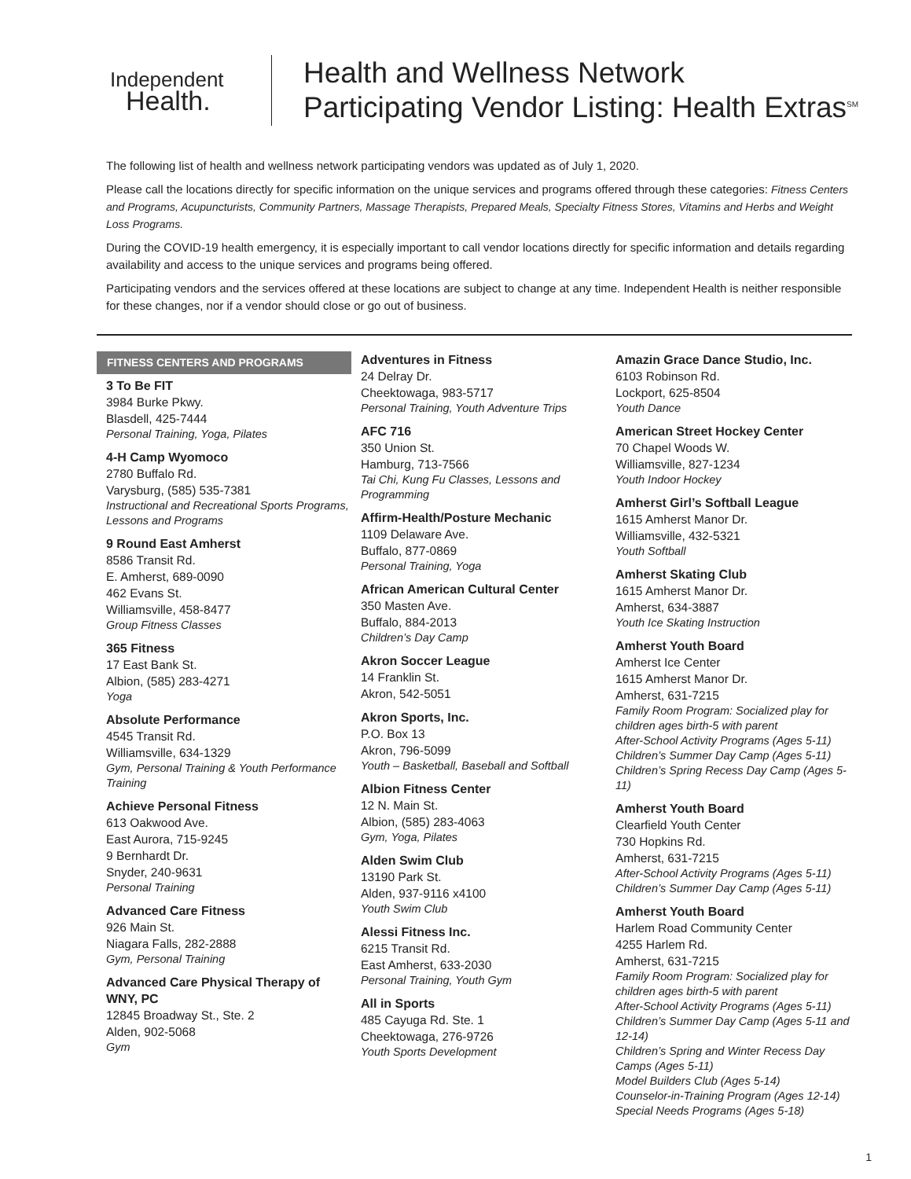Independent
Health.
Health and Wellness Network
Participating Vendor Listing: Health Extras<sup>SM</sup>
The following list of health and wellness network participating vendors was updated as of July 1, 2020.
Please call the locations directly for specific information on the unique services and programs offered through these categories: Fitness Centers and Programs, Acupuncturists, Community Partners, Massage Therapists, Prepared Meals, Specialty Fitness Stores, Vitamins and Herbs and Weight Loss Programs.
During the COVID-19 health emergency, it is especially important to call vendor locations directly for specific information and details regarding availability and access to the unique services and programs being offered.
Participating vendors and the services offered at these locations are subject to change at any time. Independent Health is neither responsible for these changes, nor if a vendor should close or go out of business.
FITNESS CENTERS AND PROGRAMS
3 To Be FIT
3984 Burke Pkwy.
Blasdell, 425-7444
Personal Training, Yoga, Pilates
4-H Camp Wyomoco
2780 Buffalo Rd.
Varysburg, (585) 535-7381
Instructional and Recreational Sports Programs, Lessons and Programs
9 Round East Amherst
8586 Transit Rd.
E. Amherst, 689-0090
462 Evans St.
Williamsville, 458-8477
Group Fitness Classes
365 Fitness
17 East Bank St.
Albion, (585) 283-4271
Yoga
Absolute Performance
4545 Transit Rd.
Williamsville, 634-1329
Gym, Personal Training & Youth Performance Training
Achieve Personal Fitness
613 Oakwood Ave.
East Aurora, 715-9245
9 Bernhardt Dr.
Snyder, 240-9631
Personal Training
Advanced Care Fitness
926 Main St.
Niagara Falls, 282-2888
Gym, Personal Training
Advanced Care Physical Therapy of WNY, PC
12845 Broadway St., Ste. 2
Alden, 902-5068
Gym
Adventures in Fitness
24 Delray Dr.
Cheektowaga, 983-5717
Personal Training, Youth Adventure Trips
AFC 716
350 Union St.
Hamburg, 713-7566
Tai Chi, Kung Fu Classes, Lessons and Programming
Affirm-Health/Posture Mechanic
1109 Delaware Ave.
Buffalo, 877-0869
Personal Training, Yoga
African American Cultural Center
350 Masten Ave.
Buffalo, 884-2013
Children’s Day Camp
Akron Soccer League
14 Franklin St.
Akron, 542-5051
Akron Sports, Inc.
P.O. Box 13
Akron, 796-5099
Youth – Basketball, Baseball and Softball
Albion Fitness Center
12 N. Main St.
Albion, (585) 283-4063
Gym, Yoga, Pilates
Alden Swim Club
13190 Park St.
Alden, 937-9116 x4100
Youth Swim Club
Alessi Fitness Inc.
6215 Transit Rd.
East Amherst, 633-2030
Personal Training, Youth Gym
All in Sports
485 Cayuga Rd. Ste. 1
Cheektowaga, 276-9726
Youth Sports Development
Amazin Grace Dance Studio, Inc.
6103 Robinson Rd.
Lockport, 625-8504
Youth Dance
American Street Hockey Center
70 Chapel Woods W.
Williamsville, 827-1234
Youth Indoor Hockey
Amherst Girl’s Softball League
1615 Amherst Manor Dr.
Williamsville, 432-5321
Youth Softball
Amherst Skating Club
1615 Amherst Manor Dr.
Amherst, 634-3887
Youth Ice Skating Instruction
Amherst Youth Board
Amherst Ice Center
1615 Amherst Manor Dr.
Amherst, 631-7215
Family Room Program: Socialized play for children ages birth-5 with parent
After-School Activity Programs (Ages 5-11)
Children’s Summer Day Camp (Ages 5-11)
Children’s Spring Recess Day Camp (Ages 5-11)
Amherst Youth Board
Clearfield Youth Center
730 Hopkins Rd.
Amherst, 631-7215
After-School Activity Programs (Ages 5-11)
Children’s Summer Day Camp (Ages 5-11)
Amherst Youth Board
Harlem Road Community Center
4255 Harlem Rd.
Amherst, 631-7215
Family Room Program: Socialized play for children ages birth-5 with parent
After-School Activity Programs (Ages 5-11)
Children’s Summer Day Camp (Ages 5-11 and 12-14)
Children’s Spring and Winter Recess Day Camps (Ages 5-11)
Model Builders Club (Ages 5-14)
Counselor-in-Training Program (Ages 12-14)
Special Needs Programs (Ages 5-18)
1